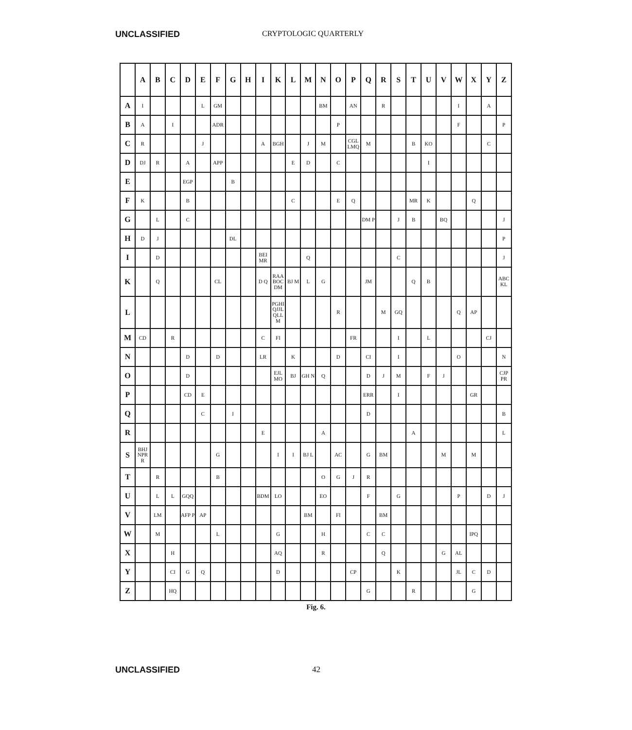UNCLASSIFIED CRYPTOLOGIC QUARTERLY
| | A | B | C | D | E | F | G | H | I | K | L | M | N | O | P | Q | R | S | T | U | V | W | X | Y | Z |
| --- | --- | --- | --- | --- | --- | --- | --- | --- | --- | --- | --- | --- | --- | --- | --- | --- | --- | --- | --- | --- | --- | --- | --- | --- | --- |
| A | I | | | | L | GM | | | | | | | BM | | AN | | R | | | | | I | | A | |
| B | A | | I | | | ADR | | | | | | | | P | | | | | | | | F | | | P |
| C | R | | | | J | | | | A | BGH | | J | M | | CGL LMQ | M | | | B | KO | | | | C | |
| D | DJ | R | | A | | APP | | | | | E | D | | C | | | | | | I | | | | | |
| E | | | | EGP | | | B | | | | | | | | | | | | | | | | | | |
| F | K | | | B | | | | | | | C | | | E | Q | | | | MR | K | | | Q | | |
| G | | L | | C | | | | | | | | | | | | DM P | | J | B | | BQ | | | | J |
| H | D | J | | | | | DL | | | | | | | | | | | | | | | | | | P |
| I | | D | | | | | | | BEI MR | | | Q | | | | | | C | | | | | | | J |
| K | | Q | | | | CL | | | D Q | RAA BOC DM | BJ M | L | G | | | JM | | | Q | B | | | | | ABC KL |
| L | | | | | | | | | | PGHI QJJL QLL M | | | | R | | | M | GQ | | | | Q | AP | | |
| M | CD | | R | | | | | | C | FI | | | | | FR | | | I | | L | | | | CJ | |
| N | | | | D | | D | | | LR | | K | | | D | | CI | | I | | | | O | | | N |
| O | | | | D | | | | | | EJL MO | BJ | GH N | Q | | | D | J | M | | F | J | | | | CJP PR |
| P | | | | CD | E | | | | | | | | | | | ERR | | I | | | | | GR | | |
| Q | | | | | C | | I | | | | | | | | | D | | | | | | | | | B |
| R | | | | | | | | | E | | | | A | | | | | | A | | | | | | L |
| S | BHJ NPR R | | | | | G | | | | I | I | BJ L | | AC | | G | BM | | | | M | | M | | |
| T | | R | | | | B | | | | | | | O | G | J | R | | | | | | | | | |
| U | | L | L | GQQ | | | | | BDM | LO | | | EO | | | F | | G | | | | P | | D | J |
| V | | LM | | AFP P | AP | | | | | | | BM | | FI | | | BM | | | | | | | | |
| W | | M | | | | L | | | | G | | | H | | | C | C | | | | | | IPQ | | |
| X | | | H | | | | | | | AQ | | | R | | | | Q | | | | G | AL | | | |
| Y | | | CI | G | Q | | | | | D | | | | | CP | | | K | | | | JL | C | D | |
| Z | | | HQ | | | | | | | | | | | | | G | | | R | | | | G | | |
Fig. 6.
UNCLASSIFIED 42